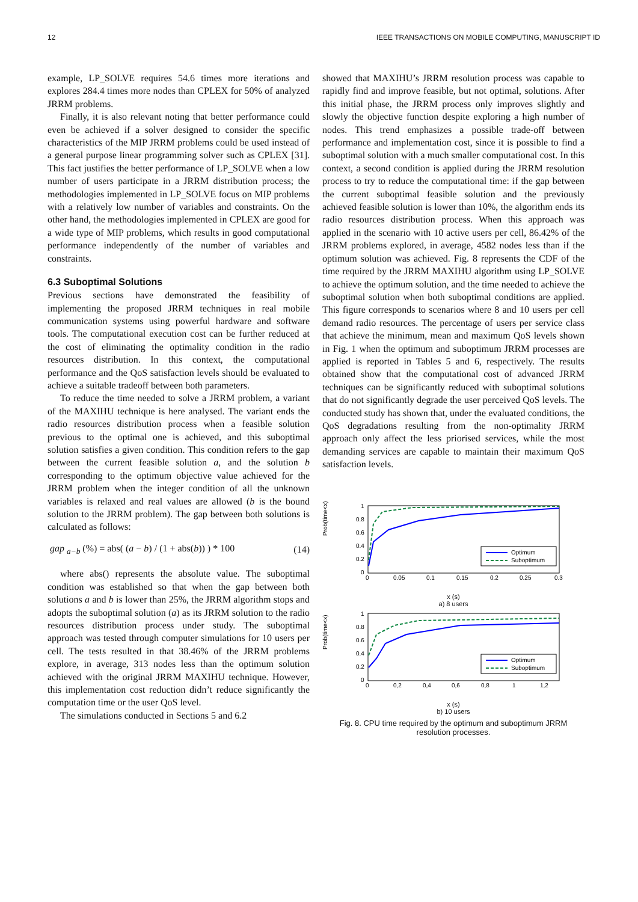12 IEEE TRANSACTIONS ON MOBILE COMPUTING, MANUSCRIPT ID
example, LP_SOLVE requires 54.6 times more iterations and explores 284.4 times more nodes than CPLEX for 50% of analyzed JRRM problems.
Finally, it is also relevant noting that better performance could even be achieved if a solver designed to consider the specific characteristics of the MIP JRRM problems could be used instead of a general purpose linear programming solver such as CPLEX [31]. This fact justifies the better performance of LP_SOLVE when a low number of users participate in a JRRM distribution process; the methodologies implemented in LP_SOLVE focus on MIP problems with a relatively low number of variables and constraints. On the other hand, the methodologies implemented in CPLEX are good for a wide type of MIP problems, which results in good computational performance independently of the number of variables and constraints.
6.3 Suboptimal Solutions
Previous sections have demonstrated the feasibility of implementing the proposed JRRM techniques in real mobile communication systems using powerful hardware and software tools. The computational execution cost can be further reduced at the cost of eliminating the optimality condition in the radio resources distribution. In this context, the computational performance and the QoS satisfaction levels should be evaluated to achieve a suitable tradeoff between both parameters.
To reduce the time needed to solve a JRRM problem, a variant of the MAXIHU technique is here analysed. The variant ends the radio resources distribution process when a feasible solution previous to the optimal one is achieved, and this suboptimal solution satisfies a given condition. This condition refers to the gap between the current feasible solution a, and the solution b corresponding to the optimum objective value achieved for the JRRM problem when the integer condition of all the unknown variables is relaxed and real values are allowed (b is the bound solution to the JRRM problem). The gap between both solutions is calculated as follows:
gap <sub>a−b</sub> (%) = abs( (a − b) / (1 + abs(b)) ) * 100 (14)
where abs() represents the absolute value. The suboptimal condition was established so that when the gap between both solutions a and b is lower than 25%, the JRRM algorithm stops and adopts the suboptimal solution (a) as its JRRM solution to the radio resources distribution process under study. The suboptimal approach was tested through computer simulations for 10 users per cell. The tests resulted in that 38.46% of the JRRM problems explore, in average, 313 nodes less than the optimum solution achieved with the original JRRM MAXIHU technique. However, this implementation cost reduction didn’t reduce significantly the computation time or the user QoS level.
The simulations conducted in Sections 5 and 6.2
showed that MAXIHU’s JRRM resolution process was capable to rapidly find and improve feasible, but not optimal, solutions. After this initial phase, the JRRM process only improves slightly and slowly the objective function despite exploring a high number of nodes. This trend emphasizes a possible trade-off between performance and implementation cost, since it is possible to find a suboptimal solution with a much smaller computational cost. In this context, a second condition is applied during the JRRM resolution process to try to reduce the computational time: if the gap between the current suboptimal feasible solution and the previously achieved feasible solution is lower than 10%, the algorithm ends its radio resources distribution process. When this approach was applied in the scenario with 10 active users per cell, 86.42% of the JRRM problems explored, in average, 4582 nodes less than if the optimum solution was achieved. Fig. 8 represents the CDF of the time required by the JRRM MAXIHU algorithm using LP_SOLVE to achieve the optimum solution, and the time needed to achieve the suboptimal solution when both suboptimal conditions are applied. This figure corresponds to scenarios where 8 and 10 users per cell demand radio resources. The percentage of users per service class that achieve the minimum, mean and maximum QoS levels shown in Fig. 1 when the optimum and suboptimum JRRM processes are applied is reported in Tables 5 and 6, respectively. The results obtained show that the computational cost of advanced JRRM techniques can be significantly reduced with suboptimal solutions that do not significantly degrade the user perceived QoS levels. The conducted study has shown that, under the evaluated conditions, the QoS degradations resulting from the non-optimality JRRM approach only affect the less priorised services, while the most demanding services are capable to maintain their maximum QoS satisfaction levels.
Prob(time<x)
1
0.8
0.6
0.4
0.2
0
0
0.05
0.1
0.15
0.2
0.25
0.3
Optimum
Suboptimum
x (s)
a) 8 users
Prob(time<x)
1
0.8
0.6
0.4
0.2
0
0
0,2
0,4
0,6
0,8
1
1,2
Optimum
Suboptimum
x (s)
b) 10 users
Fig. 8. CPU time required by the optimum and suboptimum JRRM resolution processes.